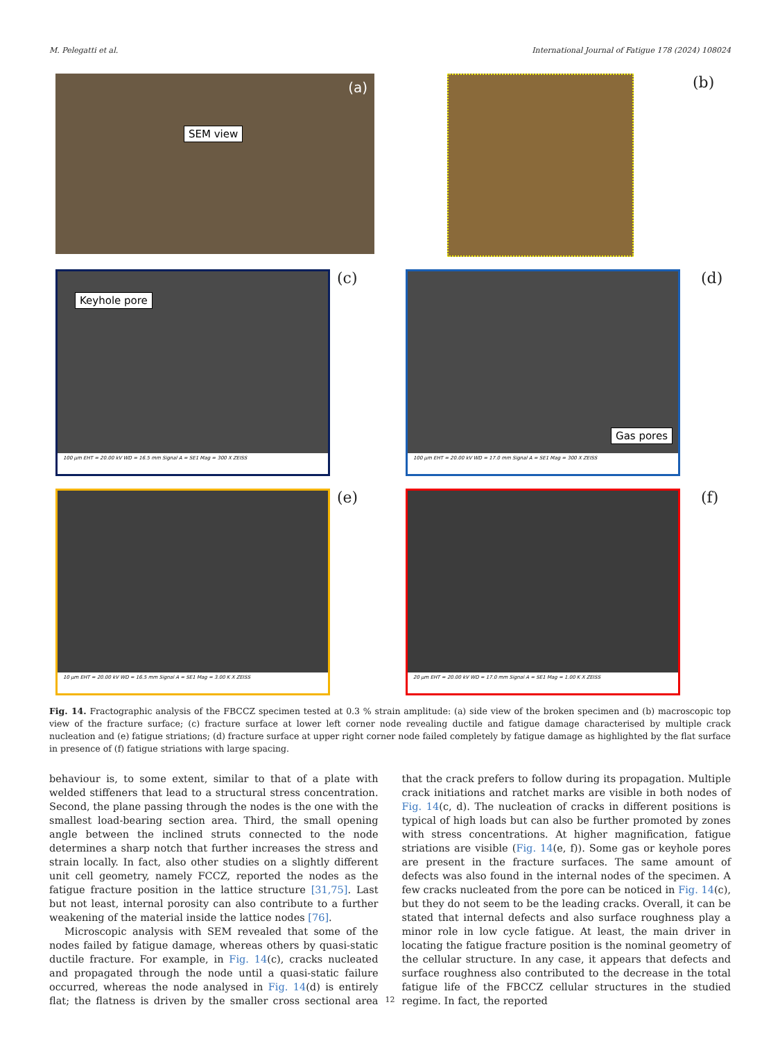M. Pelegatti et al. International Journal of Fatigue 178 (2024) 108024
SEM view
(a)
(b)
Keyhole pore
100 µm EHT = 20.00 kV WD = 16.5 mm Signal A = SE1 Mag = 300 X ZEISS
(c)
Gas pores
100 µm EHT = 20.00 kV WD = 17.0 mm Signal A = SE1 Mag = 300 X ZEISS
(d)
10 µm EHT = 20.00 kV WD = 16.5 mm Signal A = SE1 Mag = 3.00 K X ZEISS
(e)
20 µm EHT = 20.00 kV WD = 17.0 mm Signal A = SE1 Mag = 1.00 K X ZEISS
(f)
Fig. 14. Fractographic analysis of the FBCCZ specimen tested at 0.3 % strain amplitude: (a) side view of the broken specimen and (b) macroscopic top view of the fracture surface; (c) fracture surface at lower left corner node revealing ductile and fatigue damage characterised by multiple crack nucleation and (e) fatigue striations; (d) fracture surface at upper right corner node failed completely by fatigue damage as highlighted by the flat surface in presence of (f) fatigue striations with large spacing.
behaviour is, to some extent, similar to that of a plate with welded stiffeners that lead to a structural stress concentration. Second, the plane passing through the nodes is the one with the smallest load-bearing section area. Third, the small opening angle between the inclined struts connected to the node determines a sharp notch that further increases the stress and strain locally. In fact, also other studies on a slightly different unit cell geometry, namely FCCZ, reported the nodes as the fatigue fracture position in the lattice structure [31,75]. Last but not least, internal porosity can also contribute to a further weakening of the material inside the lattice nodes [76].
Microscopic analysis with SEM revealed that some of the nodes failed by fatigue damage, whereas others by quasi-static ductile fracture. For example, in Fig. 14(c), cracks nucleated and propagated through the node until a quasi-static failure occurred, whereas the node analysed in Fig. 14(d) is entirely flat; the flatness is driven by the smaller cross sectional area that the crack prefers to follow during its propagation. Multiple crack initiations and ratchet marks are visible in both nodes of Fig. 14(c, d). The nucleation of cracks in different positions is typical of high loads but can also be further promoted by zones with stress concentrations. At higher magnification, fatigue striations are visible (Fig. 14(e, f)). Some gas or keyhole pores are present in the fracture surfaces. The same amount of defects was also found in the internal nodes of the specimen. A few cracks nucleated from the pore can be noticed in Fig. 14(c), but they do not seem to be the leading cracks. Overall, it can be stated that internal defects and also surface roughness play a minor role in low cycle fatigue. At least, the main driver in locating the fatigue fracture position is the nominal geometry of the cellular structure. In any case, it appears that defects and surface roughness also contributed to the decrease in the total fatigue life of the FBCCZ cellular structures in the studied regime. In fact, the reported
12